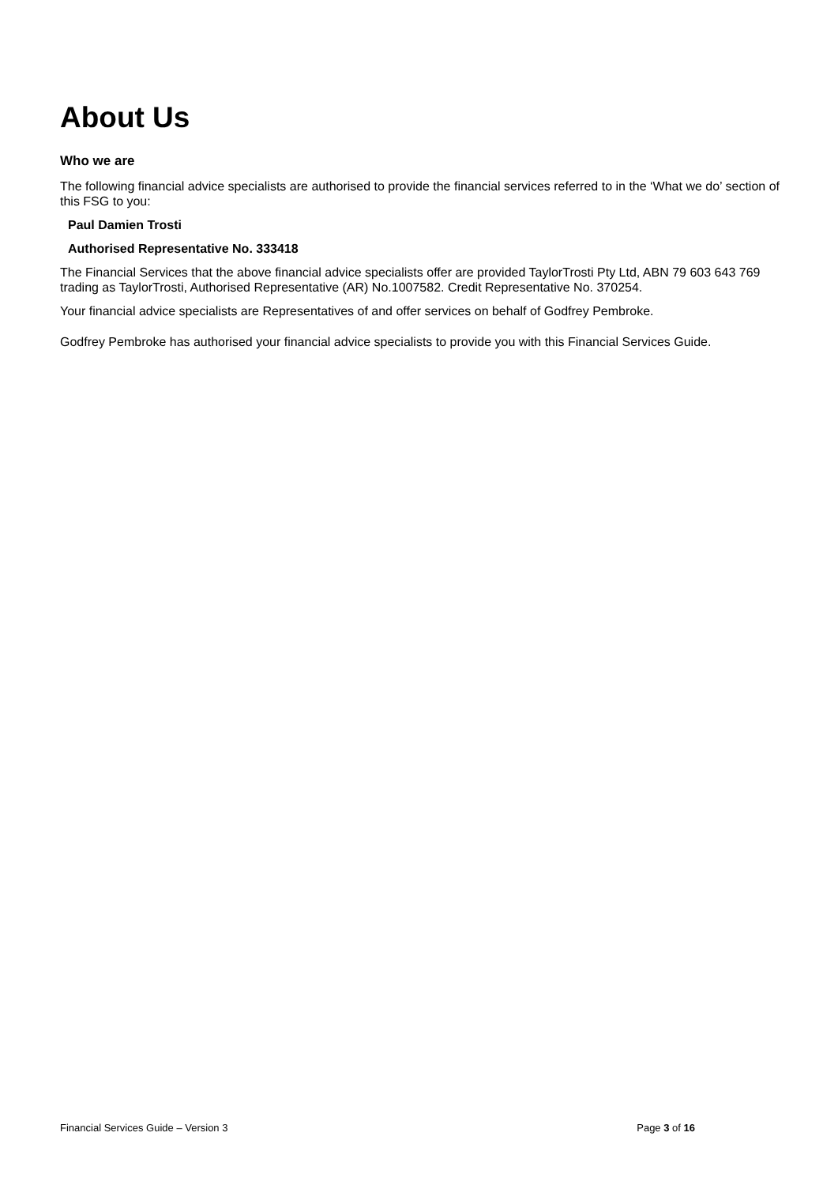About Us
Who we are
The following financial advice specialists are authorised to provide the financial services referred to in the ‘What we do’ section of this FSG to you:
Paul Damien Trosti
Authorised Representative No. 333418
The Financial Services that the above financial advice specialists offer are provided TaylorTrosti Pty Ltd, ABN 79 603 643 769 trading as TaylorTrosti, Authorised Representative (AR) No.1007582. Credit Representative No. 370254.
Your financial advice specialists are Representatives of and offer services on behalf of Godfrey Pembroke.
Godfrey Pembroke has authorised your financial advice specialists to provide you with this Financial Services Guide.
Financial Services Guide – Version 3 Page 3 of 16